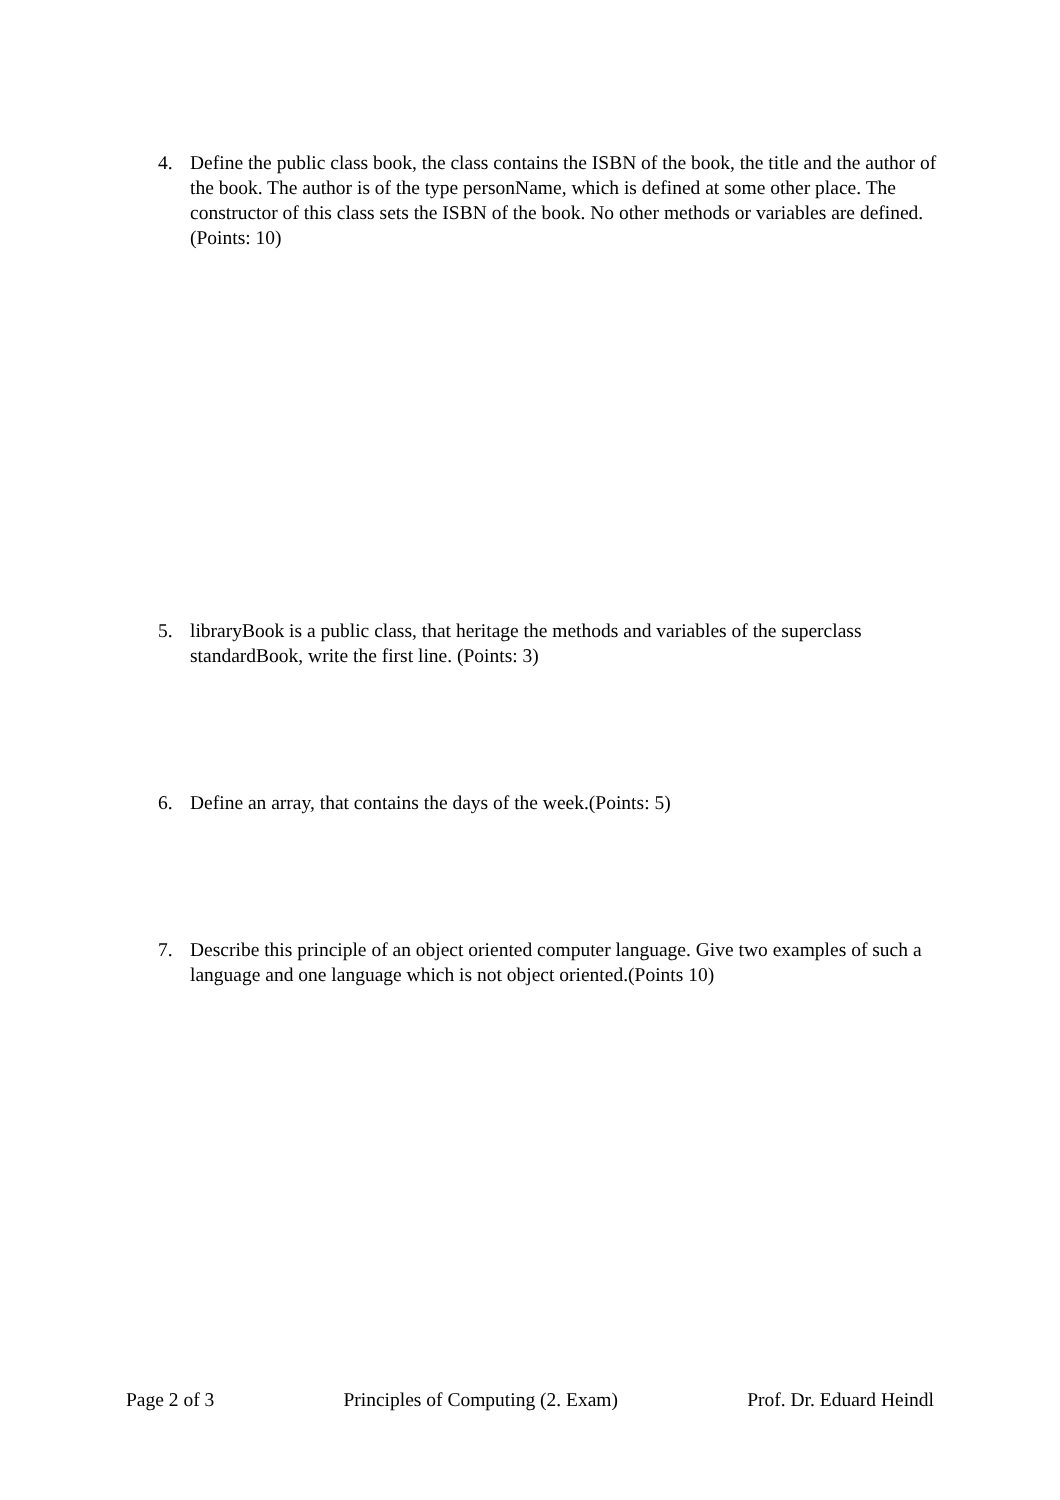4. Define the public class book, the class contains the ISBN of the book, the title and the author of the book. The author is of the type personName, which is defined at some other place. The constructor of this class sets the ISBN of the book. No other methods or variables are defined. (Points: 10)
5. libraryBook is a public class, that heritage the methods and variables of the superclass standardBook, write the first line. (Points: 3)
6. Define an array, that contains the days of the week.(Points: 5)
7. Describe this principle of an object oriented computer language. Give two examples of such a language and one language which is not object oriented.(Points 10)
Page 2 of 3 Principles of Computing (2. Exam) Prof. Dr. Eduard Heindl